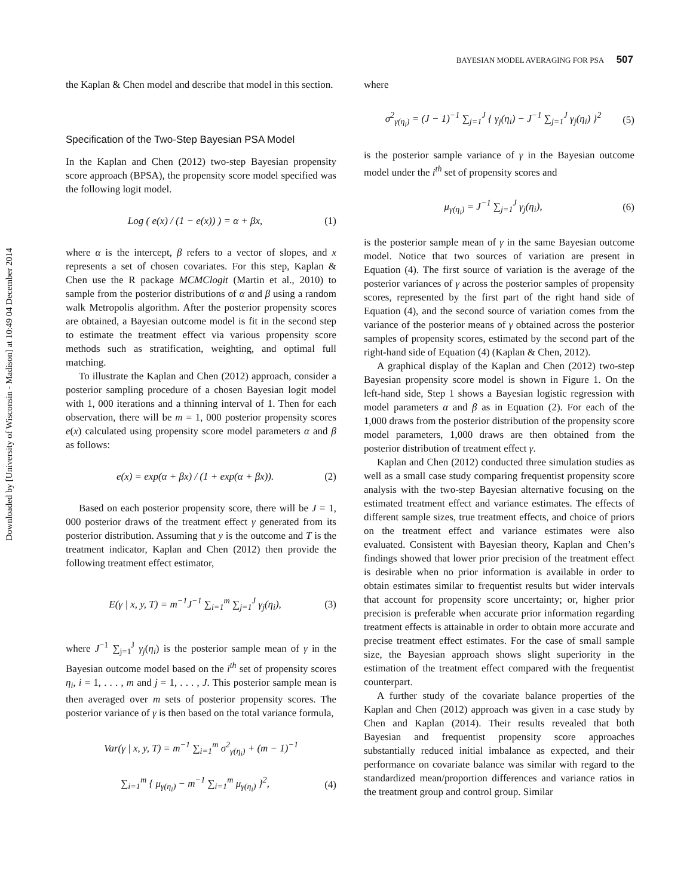Downloaded by [University of Wisconsin - Madison] at 10:49 04 December 2014
BAYESIAN MODEL AVERAGING FOR PSA 507
the Kaplan & Chen model and describe that model in this section.
Specification of the Two-Step Bayesian PSA Model
In the Kaplan and Chen (2012) two-step Bayesian propensity score approach (BPSA), the propensity score model specified was the following logit model.
Log ( e(x) / (1 − e(x)) ) = α + βx, (1)
where α is the intercept, β refers to a vector of slopes, and x represents a set of chosen covariates. For this step, Kaplan & Chen use the R package MCMClogit (Martin et al., 2010) to sample from the posterior distributions of α and β using a random walk Metropolis algorithm. After the posterior propensity scores are obtained, a Bayesian outcome model is fit in the second step to estimate the treatment effect via various propensity score methods such as stratification, weighting, and optimal full matching.
To illustrate the Kaplan and Chen (2012) approach, consider a posterior sampling procedure of a chosen Bayesian logit model with 1, 000 iterations and a thinning interval of 1. Then for each observation, there will be m = 1, 000 posterior propensity scores e(x) calculated using propensity score model parameters α and β as follows:
e(x) = exp(α + βx) / (1 + exp(α + βx)). (2)
Based on each posterior propensity score, there will be J = 1, 000 posterior draws of the treatment effect γ generated from its posterior distribution. Assuming that y is the outcome and T is the treatment indicator, Kaplan and Chen (2012) then provide the following treatment effect estimator,
E(γ | x, y, T) = m<sup>−1</sup>J<sup>−1</sup> ∑<sub>i=1</sub><sup>m</sup> ∑<sub>j=1</sub><sup>J</sup> γ<sub>j</sub>(η<sub>i</sub>), (3)
where J<sup>−1</sup> ∑<sub>j=1</sub><sup>J</sup> γ<sub>j</sub>(η<sub>i</sub>) is the posterior sample mean of γ in the Bayesian outcome model based on the i<sup>th</sup> set of propensity scores η<sub>i</sub>, i = 1, . . . , m and j = 1, . . . , J. This posterior sample mean is then averaged over m sets of posterior propensity scores. The posterior variance of γ is then based on the total variance formula,
Var(γ | x, y, T) = m<sup>−1</sup> ∑<sub>i=1</sub><sup>m</sup> σ<sup>2</sup><sub>γ(η<sub>i</sub>)</sub> + (m − 1)<sup>−1</sup>
∑<sub>i=1</sub><sup>m</sup> { μ<sub>γ(η<sub>i</sub>)</sub> − m<sup>−1</sup> ∑<sub>i=1</sub><sup>m</sup> μ<sub>γ(η<sub>i</sub>)</sub> }<sup>2</sup>, (4)
where
σ<sup>2</sup><sub>γ(η<sub>i</sub>)</sub> = (J − 1)<sup>−1</sup> ∑<sub>j=1</sub><sup>J</sup> { γ<sub>j</sub>(η<sub>i</sub>) − J<sup>−1</sup> ∑<sub>j=1</sub><sup>J</sup> γ<sub>j</sub>(η<sub>i</sub>) }<sup>2</sup> (5)
is the posterior sample variance of γ in the Bayesian outcome model under the i<sup>th</sup> set of propensity scores and
μ<sub>γ(η<sub>i</sub>)</sub> = J<sup>−1</sup> ∑<sub>j=1</sub><sup>J</sup> γ<sub>j</sub>(η<sub>i</sub>), (6)
is the posterior sample mean of γ in the same Bayesian outcome model. Notice that two sources of variation are present in Equation (4). The first source of variation is the average of the posterior variances of γ across the posterior samples of propensity scores, represented by the first part of the right hand side of Equation (4), and the second source of variation comes from the variance of the posterior means of γ obtained across the posterior samples of propensity scores, estimated by the second part of the right-hand side of Equation (4) (Kaplan & Chen, 2012).
A graphical display of the Kaplan and Chen (2012) two-step Bayesian propensity score model is shown in Figure 1. On the left-hand side, Step 1 shows a Bayesian logistic regression with model parameters α and β as in Equation (2). For each of the 1,000 draws from the posterior distribution of the propensity score model parameters, 1,000 draws are then obtained from the posterior distribution of treatment effect γ.
Kaplan and Chen (2012) conducted three simulation studies as well as a small case study comparing frequentist propensity score analysis with the two-step Bayesian alternative focusing on the estimated treatment effect and variance estimates. The effects of different sample sizes, true treatment effects, and choice of priors on the treatment effect and variance estimates were also evaluated. Consistent with Bayesian theory, Kaplan and Chen’s findings showed that lower prior precision of the treatment effect is desirable when no prior information is available in order to obtain estimates similar to frequentist results but wider intervals that account for propensity score uncertainty; or, higher prior precision is preferable when accurate prior information regarding treatment effects is attainable in order to obtain more accurate and precise treatment effect estimates. For the case of small sample size, the Bayesian approach shows slight superiority in the estimation of the treatment effect compared with the frequentist counterpart.
A further study of the covariate balance properties of the Kaplan and Chen (2012) approach was given in a case study by Chen and Kaplan (2014). Their results revealed that both Bayesian and frequentist propensity score approaches substantially reduced initial imbalance as expected, and their performance on covariate balance was similar with regard to the standardized mean/proportion differences and variance ratios in the treatment group and control group. Similar